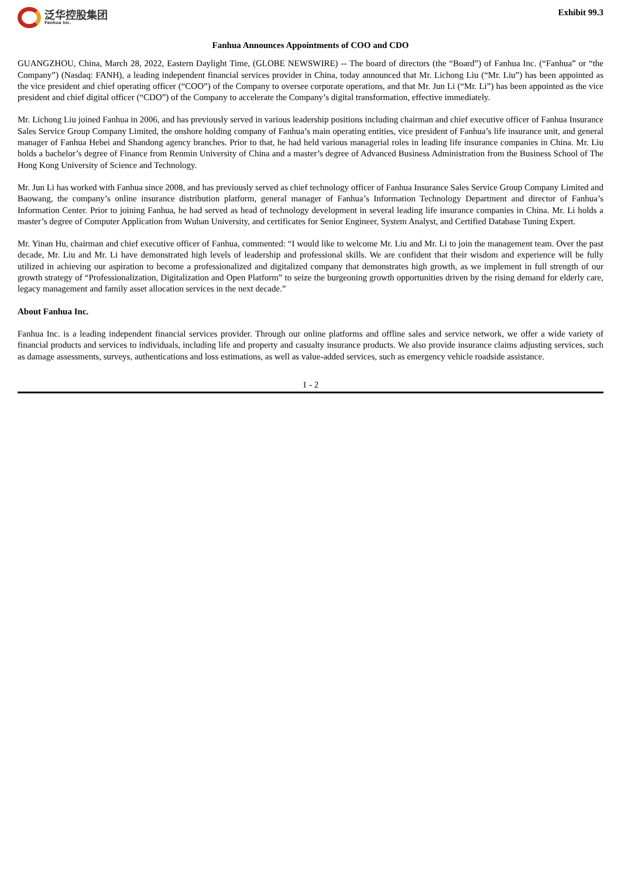泛华控股集团
Fanhua Inc.
Exhibit 99.3
Fanhua Announces Appointments of COO and CDO
GUANGZHOU, China, March 28, 2022, Eastern Daylight Time, (GLOBE NEWSWIRE) -- The board of directors (the “Board”) of Fanhua Inc. (“Fanhua” or “the Company”) (Nasdaq: FANH), a leading independent financial services provider in China, today announced that Mr. Lichong Liu (“Mr. Liu”) has been appointed as the vice president and chief operating officer (“COO”) of the Company to oversee corporate operations, and that Mr. Jun Li (“Mr. Li”) has been appointed as the vice president and chief digital officer (“CDO”) of the Company to accelerate the Company’s digital transformation, effective immediately.
Mr. Lichong Liu joined Fanhua in 2006, and has previously served in various leadership positions including chairman and chief executive officer of Fanhua Insurance Sales Service Group Company Limited, the onshore holding company of Fanhua’s main operating entities, vice president of Fanhua’s life insurance unit, and general manager of Fanhua Hebei and Shandong agency branches. Prior to that, he had held various managerial roles in leading life insurance companies in China. Mr. Liu holds a bachelor’s degree of Finance from Renmin University of China and a master’s degree of Advanced Business Administration from the Business School of The Hong Kong University of Science and Technology.
Mr. Jun Li has worked with Fanhua since 2008, and has previously served as chief technology officer of Fanhua Insurance Sales Service Group Company Limited and Baowang, the company’s online insurance distribution platform, general manager of Fanhua’s Information Technology Department and director of Fanhua’s Information Center. Prior to joining Fanhua, he had served as head of technology development in several leading life insurance companies in China. Mr. Li holds a master’s degree of Computer Application from Wuhan University, and certificates for Senior Engineer, System Analyst, and Certified Database Tuning Expert.
Mr. Yinan Hu, chairman and chief executive officer of Fanhua, commented: “I would like to welcome Mr. Liu and Mr. Li to join the management team. Over the past decade, Mr. Liu and Mr. Li have demonstrated high levels of leadership and professional skills. We are confident that their wisdom and experience will be fully utilized in achieving our aspiration to become a professionalized and digitalized company that demonstrates high growth, as we implement in full strength of our growth strategy of “Professionalization, Digitalization and Open Platform” to seize the burgeoning growth opportunities driven by the rising demand for elderly care, legacy management and family asset allocation services in the next decade.”
About Fanhua Inc.
Fanhua Inc. is a leading independent financial services provider. Through our online platforms and offline sales and service network, we offer a wide variety of financial products and services to individuals, including life and property and casualty insurance products. We also provide insurance claims adjusting services, such as damage assessments, surveys, authentications and loss estimations, as well as value-added services, such as emergency vehicle roadside assistance.
1 - 2